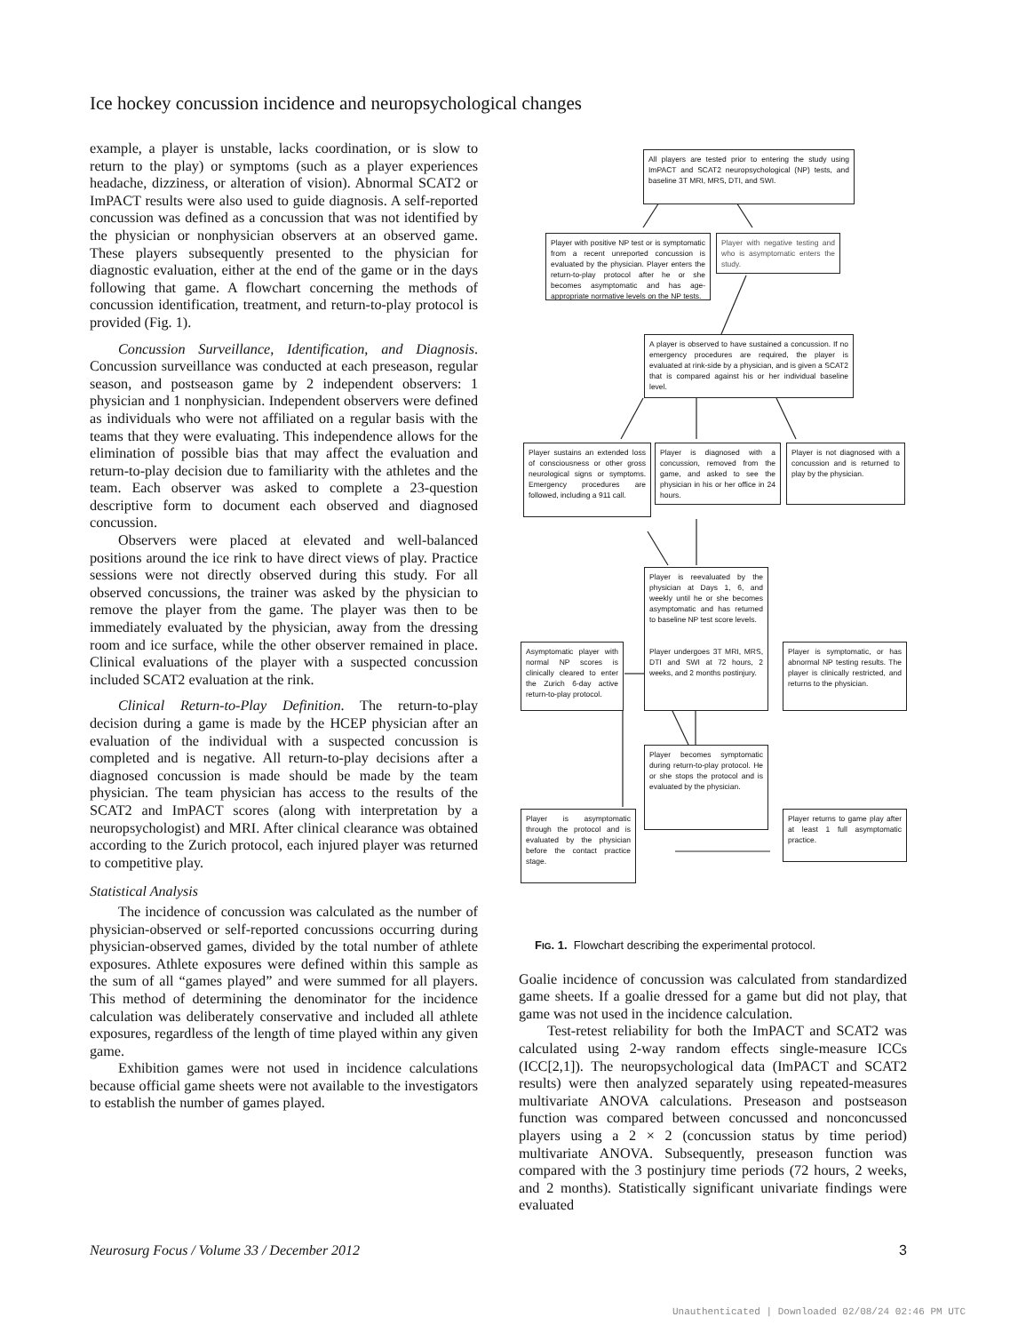Ice hockey concussion incidence and neuropsychological changes
example, a player is unstable, lacks coordination, or is slow to return to the play) or symptoms (such as a player experiences headache, dizziness, or alteration of vision). Abnormal SCAT2 or ImPACT results were also used to guide diagnosis. A self-reported concussion was defined as a concussion that was not identified by the physician or nonphysician observers at an observed game. These players subsequently presented to the physician for diagnostic evaluation, either at the end of the game or in the days following that game. A flowchart concerning the methods of concussion identification, treatment, and return-to-play protocol is provided (Fig. 1).
Concussion Surveillance, Identification, and Diagnosis. Concussion surveillance was conducted at each preseason, regular season, and postseason game by 2 independent observers: 1 physician and 1 nonphysician. Independent observers were defined as individuals who were not affiliated on a regular basis with the teams that they were evaluating. This independence allows for the elimination of possible bias that may affect the evaluation and return-to-play decision due to familiarity with the athletes and the team. Each observer was asked to complete a 23-question descriptive form to document each observed and diagnosed concussion.
Observers were placed at elevated and well-balanced positions around the ice rink to have direct views of play. Practice sessions were not directly observed during this study. For all observed concussions, the trainer was asked by the physician to remove the player from the game. The player was then to be immediately evaluated by the physician, away from the dressing room and ice surface, while the other observer remained in place. Clinical evaluations of the player with a suspected concussion included SCAT2 evaluation at the rink.
Clinical Return-to-Play Definition. The return-to-play decision during a game is made by the HCEP physician after an evaluation of the individual with a suspected concussion is completed and is negative. All return-to-play decisions after a diagnosed concussion is made should be made by the team physician. The team physician has access to the results of the SCAT2 and ImPACT scores (along with interpretation by a neuropsychologist) and MRI. After clinical clearance was obtained according to the Zurich protocol, each injured player was returned to competitive play.
Statistical Analysis
The incidence of concussion was calculated as the number of physician-observed or self-reported concussions occurring during physician-observed games, divided by the total number of athlete exposures. Athlete exposures were defined within this sample as the sum of all “games played” and were summed for all players. This method of determining the denominator for the incidence calculation was deliberately conservative and included all athlete exposures, regardless of the length of time played within any given game.
Exhibition games were not used in incidence calculations because official game sheets were not available to the investigators to establish the number of games played.
All players are tested prior to entering the study using ImPACT and SCAT2 neuropsychological (NP) tests, and baseline 3T MRI, MRS, DTI, and SWI.
Player with positive NP test or is symptomatic from a recent unreported concussion is evaluated by the physician. Player enters the return-to-play protocol after he or she becomes asymptomatic and has age-appropriate normative levels on the NP tests.
Player with negative testing and who is asymptomatic enters the study.
A player is observed to have sustained a concussion. If no emergency procedures are required, the player is evaluated at rink-side by a physician, and is given a SCAT2 that is compared against his or her individual baseline level.
Player sustains an extended loss of consciousness or other gross neurological signs or symptoms. Emergency procedures are followed, including a 911 call.
Player is diagnosed with a concussion, removed from the game, and asked to see the physician in his or her office in 24 hours.
Player is not diagnosed with a concussion and is returned to play by the physician.
Player is reevaluated by the physician at Days 1, 6, and weekly until he or she becomes asymptomatic and has returned to baseline NP test score levels.
Player undergoes 3T MRI, MRS, DTI and SWI at 72 hours, 2 weeks, and 2 months postinjury.
Asymptomatic player with normal NP scores is clinically cleared to enter the Zurich 6-day active return-to-play protocol.
Player is symptomatic, or has abnormal NP testing results. The player is clinically restricted, and returns to the physician.
Player becomes symptomatic during return-to-play protocol. He or she stops the protocol and is evaluated by the physician.
Player is asymptomatic through the protocol and is evaluated by the physician before the contact practice stage.
Player returns to game play after at least 1 full asymptomatic practice.
FIG. 1. Flowchart describing the experimental protocol.
Goalie incidence of concussion was calculated from standardized game sheets. If a goalie dressed for a game but did not play, that game was not used in the incidence calculation.
Test-retest reliability for both the ImPACT and SCAT2 was calculated using 2-way random effects single-measure ICCs (ICC[2,1]). The neuropsychological data (ImPACT and SCAT2 results) were then analyzed separately using repeated-measures multivariate ANOVA calculations. Preseason and postseason function was compared between concussed and nonconcussed players using a 2 × 2 (concussion status by time period) multivariate ANOVA. Subsequently, preseason function was compared with the 3 postinjury time periods (72 hours, 2 weeks, and 2 months). Statistically significant univariate findings were evaluated
Neurosurg Focus / Volume 33 / December 2012 3
Unauthenticated | Downloaded 02/08/24 02:46 PM UTC